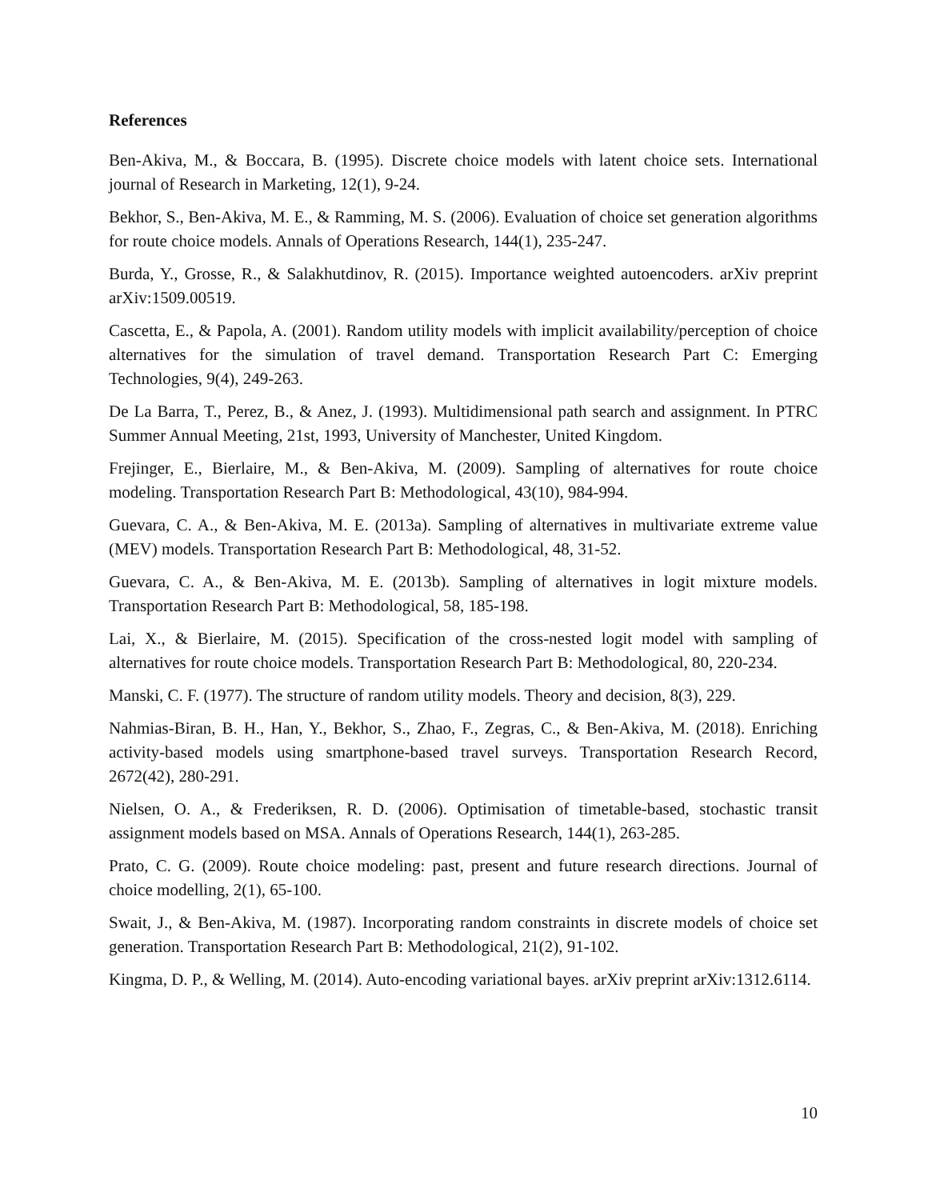References
Ben-Akiva, M., & Boccara, B. (1995). Discrete choice models with latent choice sets. International journal of Research in Marketing, 12(1), 9-24.
Bekhor, S., Ben-Akiva, M. E., & Ramming, M. S. (2006). Evaluation of choice set generation algorithms for route choice models. Annals of Operations Research, 144(1), 235-247.
Burda, Y., Grosse, R., & Salakhutdinov, R. (2015). Importance weighted autoencoders. arXiv preprint arXiv:1509.00519.
Cascetta, E., & Papola, A. (2001). Random utility models with implicit availability/perception of choice alternatives for the simulation of travel demand. Transportation Research Part C: Emerging Technologies, 9(4), 249-263.
De La Barra, T., Perez, B., & Anez, J. (1993). Multidimensional path search and assignment. In PTRC Summer Annual Meeting, 21st, 1993, University of Manchester, United Kingdom.
Frejinger, E., Bierlaire, M., & Ben-Akiva, M. (2009). Sampling of alternatives for route choice modeling. Transportation Research Part B: Methodological, 43(10), 984-994.
Guevara, C. A., & Ben-Akiva, M. E. (2013a). Sampling of alternatives in multivariate extreme value (MEV) models. Transportation Research Part B: Methodological, 48, 31-52.
Guevara, C. A., & Ben-Akiva, M. E. (2013b). Sampling of alternatives in logit mixture models. Transportation Research Part B: Methodological, 58, 185-198.
Lai, X., & Bierlaire, M. (2015). Specification of the cross-nested logit model with sampling of alternatives for route choice models. Transportation Research Part B: Methodological, 80, 220-234.
Manski, C. F. (1977). The structure of random utility models. Theory and decision, 8(3), 229.
Nahmias-Biran, B. H., Han, Y., Bekhor, S., Zhao, F., Zegras, C., & Ben-Akiva, M. (2018). Enriching activity-based models using smartphone-based travel surveys. Transportation Research Record, 2672(42), 280-291.
Nielsen, O. A., & Frederiksen, R. D. (2006). Optimisation of timetable-based, stochastic transit assignment models based on MSA. Annals of Operations Research, 144(1), 263-285.
Prato, C. G. (2009). Route choice modeling: past, present and future research directions. Journal of choice modelling, 2(1), 65-100.
Swait, J., & Ben-Akiva, M. (1987). Incorporating random constraints in discrete models of choice set generation. Transportation Research Part B: Methodological, 21(2), 91-102.
Kingma, D. P., & Welling, M. (2014). Auto-encoding variational bayes. arXiv preprint arXiv:1312.6114.
10